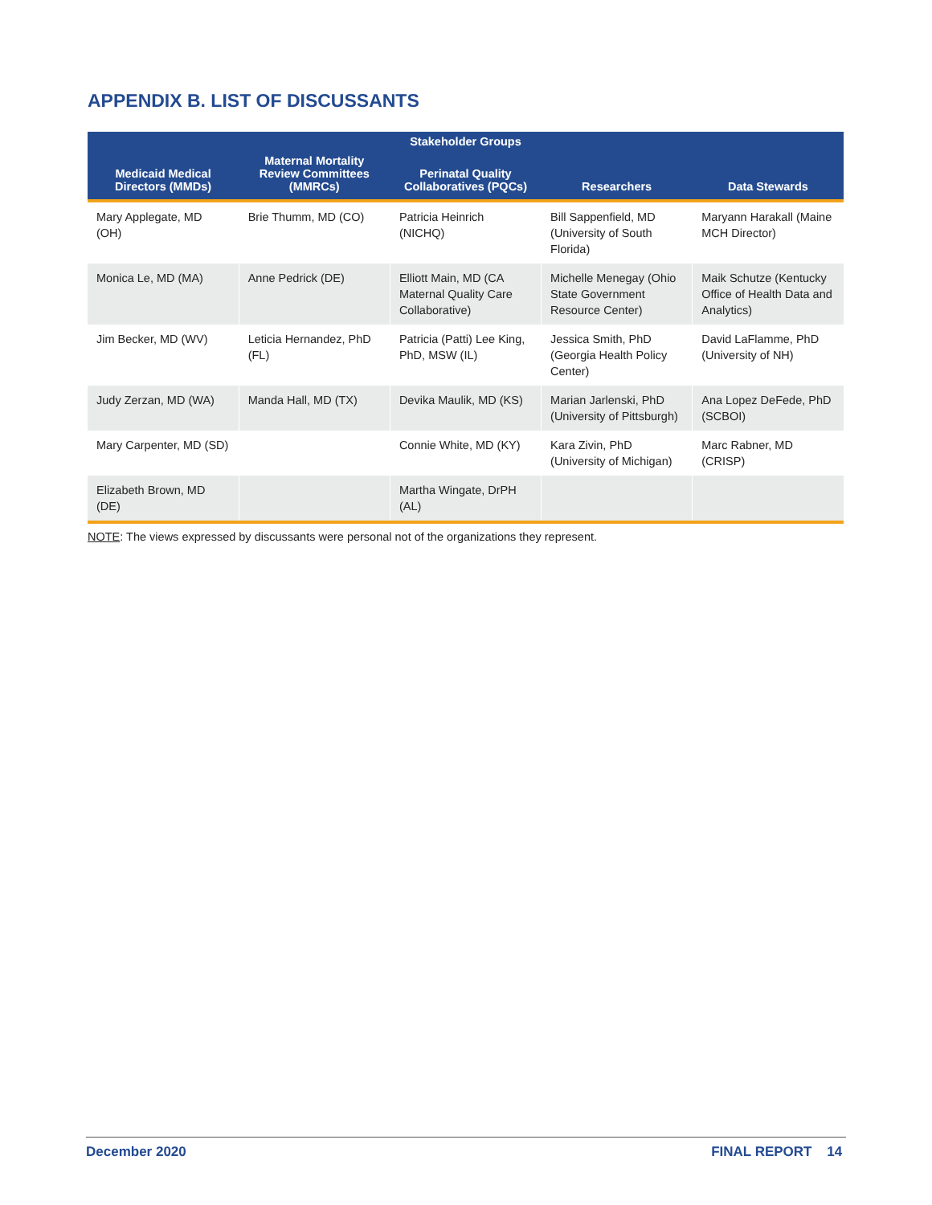APPENDIX B. LIST OF DISCUSSANTS
| Stakeholder Groups | | | | |
| --- | --- | --- | --- | --- |
| Medicaid Medical Directors (MMDs) | Maternal Mortality Review Committees (MMRCs) | Perinatal Quality Collaboratives (PQCs) | Researchers | Data Stewards |
| Mary Applegate, MD (OH) | Brie Thumm, MD (CO) | Patricia Heinrich (NICHQ) | Bill Sappenfield, MD (University of South Florida) | Maryann Harakall (Maine MCH Director) |
| Monica Le, MD (MA) | Anne Pedrick (DE) | Elliott Main, MD (CA Maternal Quality Care Collaborative) | Michelle Menegay (Ohio State Government Resource Center) | Maik Schutze (Kentucky Office of Health Data and Analytics) |
| Jim Becker, MD (WV) | Leticia Hernandez, PhD (FL) | Patricia (Patti) Lee King, PhD, MSW (IL) | Jessica Smith, PhD (Georgia Health Policy Center) | David LaFlamme, PhD (University of NH) |
| Judy Zerzan, MD (WA) | Manda Hall, MD (TX) | Devika Maulik, MD (KS) | Marian Jarlenski, PhD (University of Pittsburgh) | Ana Lopez DeFede, PhD (SCBOI) |
| Mary Carpenter, MD (SD) | | Connie White, MD (KY) | Kara Zivin, PhD (University of Michigan) | Marc Rabner, MD (CRISP) |
| Elizabeth Brown, MD (DE) | | Martha Wingate, DrPH (AL) | | |
NOTE: The views expressed by discussants were personal not of the organizations they represent.
December 2020 FINAL REPORT 14